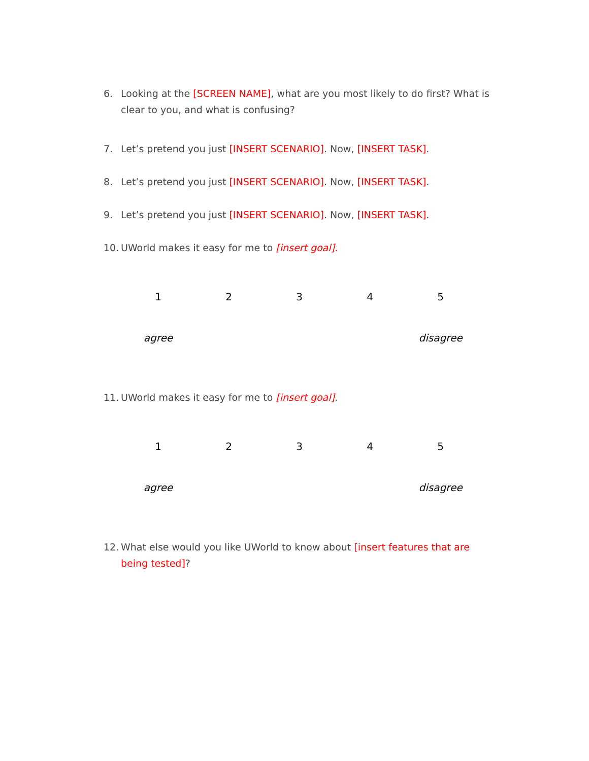6. Looking at the [SCREEN NAME], what are you most likely to do first? What is clear to you, and what is confusing?
7. Let’s pretend you just [INSERT SCENARIO]. Now, [INSERT TASK].
8. Let’s pretend you just [INSERT SCENARIO]. Now, [INSERT TASK].
9. Let’s pretend you just [INSERT SCENARIO]. Now, [INSERT TASK].
10. UWorld makes it easy for me to [insert goal].
| 1 | 2 | 3 | 4 | 5 |
| agree | | | | disagree |
11. UWorld makes it easy for me to [insert goal].
| 1 | 2 | 3 | 4 | 5 |
| agree | | | | disagree |
12. What else would you like UWorld to know about [insert features that are being tested]?